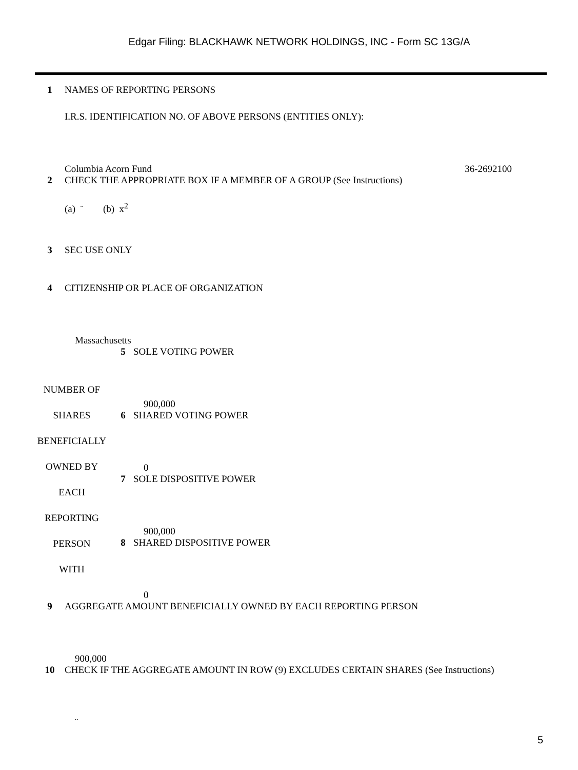Edgar Filing: BLACKHAWK NETWORK HOLDINGS, INC - Form SC 13G/A
1 NAMES OF REPORTING PERSONS
I.R.S. IDENTIFICATION NO. OF ABOVE PERSONS (ENTITIES ONLY):
Columbia Acorn Fund 36-2692100
2 CHECK THE APPROPRIATE BOX IF A MEMBER OF A GROUP (See Instructions)
(a) ¨ (b) x<sup>2</sup>
3 SEC USE ONLY
4 CITIZENSHIP OR PLACE OF ORGANIZATION
Massachusetts
| NUMBER OF SHARES BENEFICIALLY OWNED BY EACH REPORTING PERSON WITH | 5 SOLE VOTING POWER 900,000 6 SHARED VOTING POWER 0 7 SOLE DISPOSITIVE POWER 900,000 8 SHARED DISPOSITIVE POWER 0 |
9 AGGREGATE AMOUNT BENEFICIALLY OWNED BY EACH REPORTING PERSON
900,000
10 CHECK IF THE AGGREGATE AMOUNT IN ROW (9) EXCLUDES CERTAIN SHARES (See Instructions)
¨
5